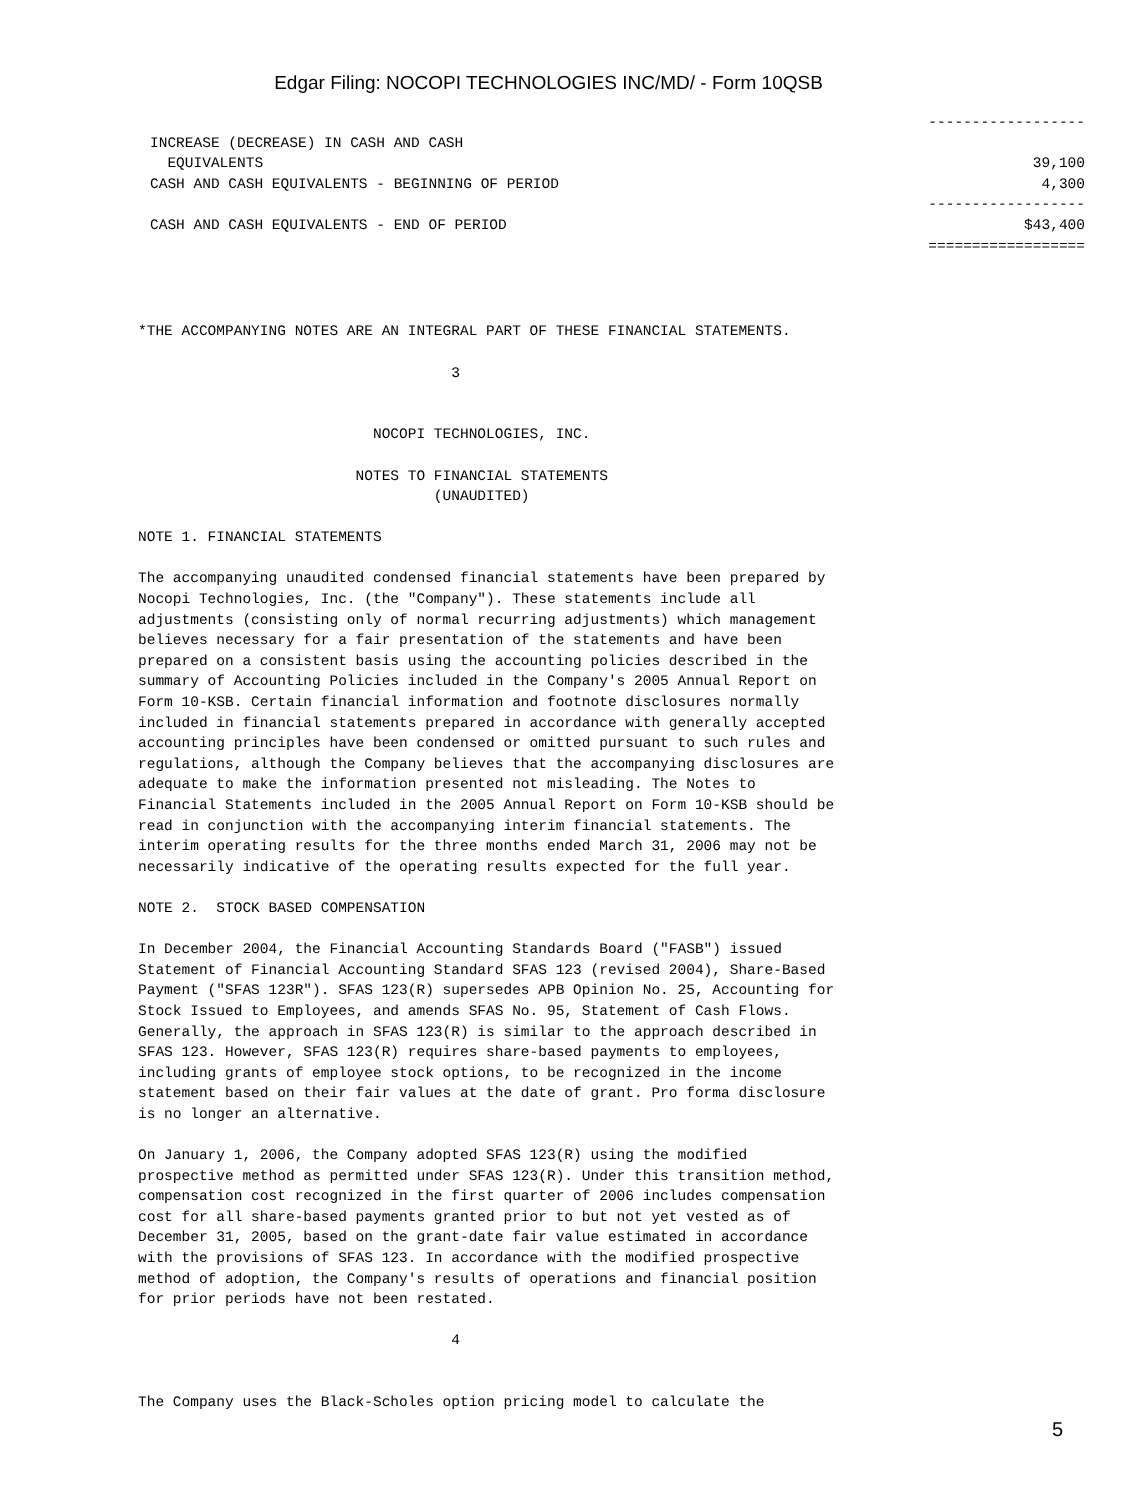Edgar Filing: NOCOPI TECHNOLOGIES INC/MD/ - Form 10QSB
| | ------------------ |
| INCREASE (DECREASE) IN CASH AND CASH | |
| EQUIVALENTS | 39,100 |
| CASH AND CASH EQUIVALENTS - BEGINNING OF PERIOD | 4,300 |
| | ------------------ |
| CASH AND CASH EQUIVALENTS - END OF PERIOD | $43,400 |
| | ================== |
*THE ACCOMPANYING NOTES ARE AN INTEGRAL PART OF THESE FINANCIAL STATEMENTS.

                                    3


                           NOCOPI TECHNOLOGIES, INC.

                         NOTES TO FINANCIAL STATEMENTS
                                  (UNAUDITED)

NOTE 1. FINANCIAL STATEMENTS

The accompanying unaudited condensed financial statements have been prepared by
Nocopi Technologies, Inc. (the "Company"). These statements include all
adjustments (consisting only of normal recurring adjustments) which management
believes necessary for a fair presentation of the statements and have been
prepared on a consistent basis using the accounting policies described in the
summary of Accounting Policies included in the Company's 2005 Annual Report on
Form 10-KSB. Certain financial information and footnote disclosures normally
included in financial statements prepared in accordance with generally accepted
accounting principles have been condensed or omitted pursuant to such rules and
regulations, although the Company believes that the accompanying disclosures are
adequate to make the information presented not misleading. The Notes to
Financial Statements included in the 2005 Annual Report on Form 10-KSB should be
read in conjunction with the accompanying interim financial statements. The
interim operating results for the three months ended March 31, 2006 may not be
necessarily indicative of the operating results expected for the full year.

NOTE 2.  STOCK BASED COMPENSATION

In December 2004, the Financial Accounting Standards Board ("FASB") issued
Statement of Financial Accounting Standard SFAS 123 (revised 2004), Share-Based
Payment ("SFAS 123R"). SFAS 123(R) supersedes APB Opinion No. 25, Accounting for
Stock Issued to Employees, and amends SFAS No. 95, Statement of Cash Flows.
Generally, the approach in SFAS 123(R) is similar to the approach described in
SFAS 123. However, SFAS 123(R) requires share-based payments to employees,
including grants of employee stock options, to be recognized in the income
statement based on their fair values at the date of grant. Pro forma disclosure
is no longer an alternative.

On January 1, 2006, the Company adopted SFAS 123(R) using the modified
prospective method as permitted under SFAS 123(R). Under this transition method,
compensation cost recognized in the first quarter of 2006 includes compensation
cost for all share-based payments granted prior to but not yet vested as of
December 31, 2005, based on the grant-date fair value estimated in accordance
with the provisions of SFAS 123. In accordance with the modified prospective
method of adoption, the Company's results of operations and financial position
for prior periods have not been restated.

                                    4


The Company uses the Black-Scholes option pricing model to calculate the
5